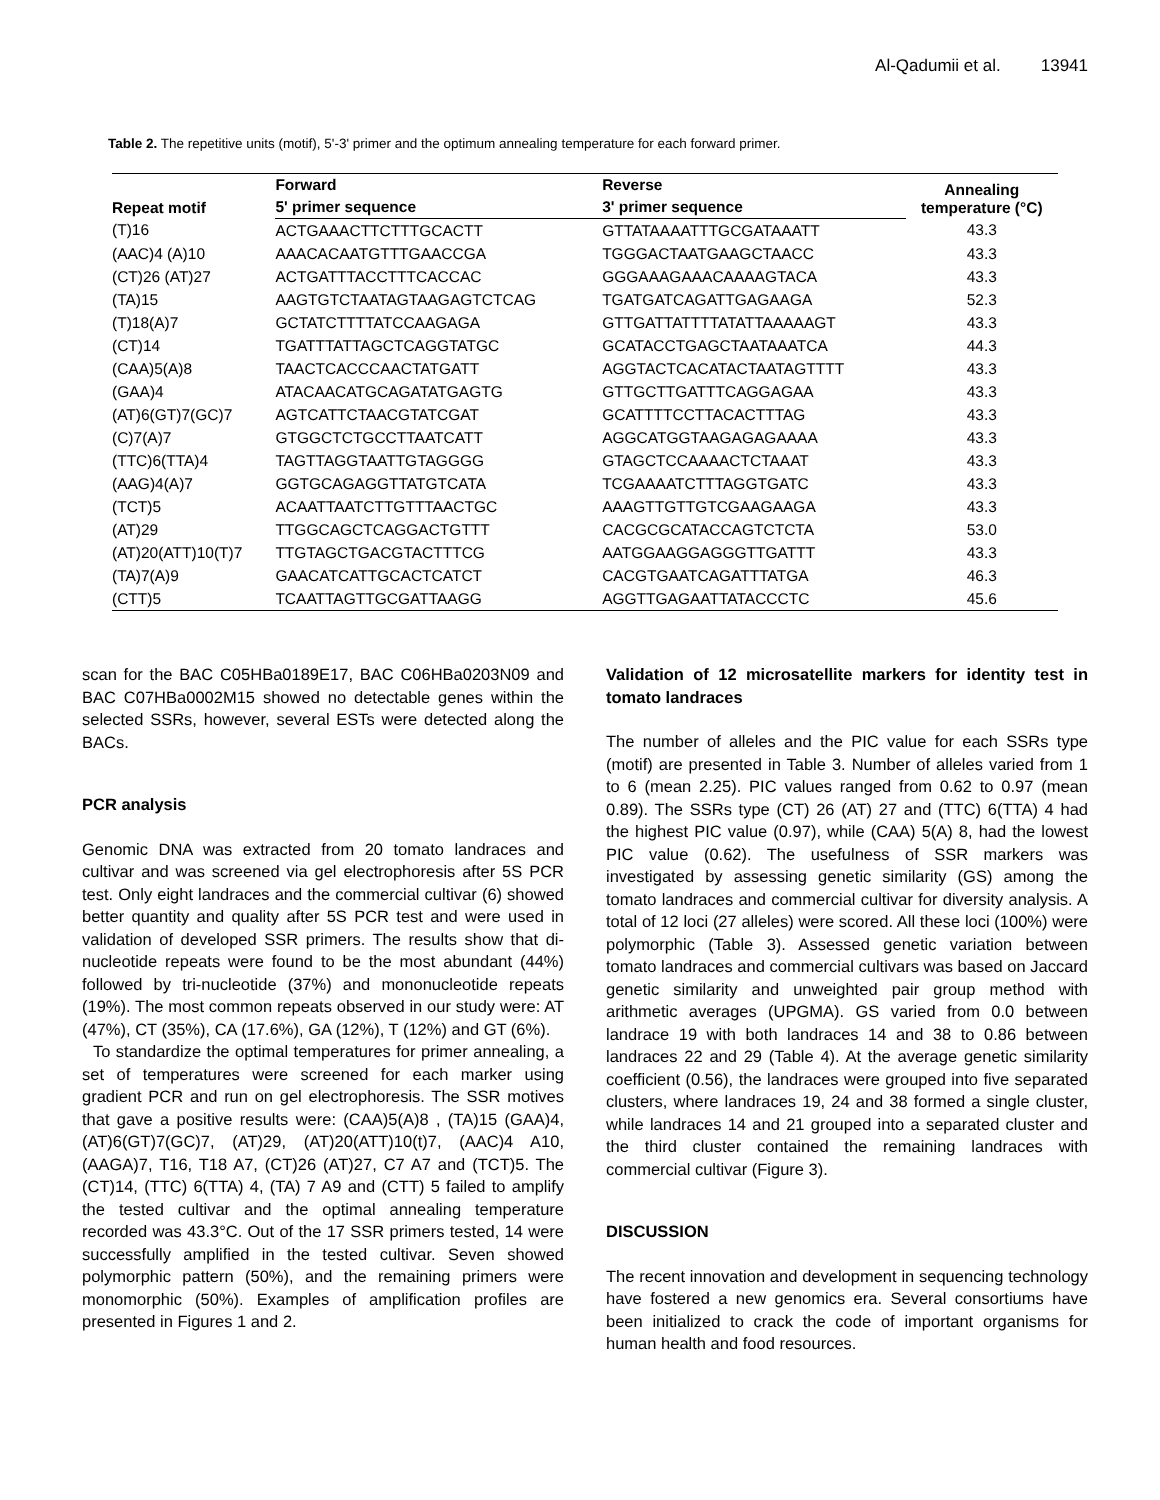Al-Qadumii et al. 13941
Table 2. The repetitive units (motif), 5'-3' primer and the optimum annealing temperature for each forward primer.
| Repeat motif | Forward | Reverse | Annealing temperature (°C) |
| --- | --- | --- | --- |
| | 5' primer sequence | 3' primer sequence | |
| (T)16 | ACTGAAACTTCTTTGCACTT | GTTATAAAATTTGCGATAAATT | 43.3 |
| (AAC)4 (A)10 | AAACACAATGTTTGAACCGA | TGGGACTAATGAAGCTAACC | 43.3 |
| (CT)26 (AT)27 | ACTGATTTACCTTTCACCAC | GGGAAAGAAACAAAAGTACA | 43.3 |
| (TA)15 | AAGTGTCTAATAGTAAGAGTCTCAG | TGATGATCAGATTGAGAAGA | 52.3 |
| (T)18(A)7 | GCTATCTTTTATCCAAGAGA | GTTGATTATTTTATATTAAAAAGT | 43.3 |
| (CT)14 | TGATTTATTAGCTCAGGTATGC | GCATACCTGAGCTAATAAATCA | 44.3 |
| (CAA)5(A)8 | TAACTCACCCAACTATGATT | AGGTACTCACATACTAATAGTTTT | 43.3 |
| (GAA)4 | ATACAACATGCAGATATGAGTG | GTTGCTTGATTTCAGGAGAA | 43.3 |
| (AT)6(GT)7(GC)7 | AGTCATTCTAACGTATCGAT | GCATTTTCCTTACACTTTAG | 43.3 |
| (C)7(A)7 | GTGGCTCTGCCTTAATCATT | AGGCATGGTAAGAGAGAAAA | 43.3 |
| (TTC)6(TTA)4 | TAGTTAGGTAATTGTAGGGG | GTAGCTCCAAAACTCTAAAT | 43.3 |
| (AAG)4(A)7 | GGTGCAGAGGTTATGTCATA | TCGAAAATCTTTAGGTGATC | 43.3 |
| (TCT)5 | ACAATTAATCTTGTTTAACTGC | AAAGTTGTTGTCGAAGAAGA | 43.3 |
| (AT)29 | TTGGCAGCTCAGGACTGTTT | CACGCGCATACCAGTCTCTA | 53.0 |
| (AT)20(ATT)10(T)7 | TTGTAGCTGACGTACTTTCG | AATGGAAGGAGGGTTGATTT | 43.3 |
| (TA)7(A)9 | GAACATCATTGCACTCATCT | CACGTGAATCAGATTTATGA | 46.3 |
| (CTT)5 | TCAATTAGTTGCGATTAAGG | AGGTTGAGAATTATACCCTC | 45.6 |
scan for the BAC C05HBa0189E17, BAC C06HBa0203N09 and BAC C07HBa0002M15 showed no detectable genes within the selected SSRs, however, several ESTs were detected along the BACs.
PCR analysis
Genomic DNA was extracted from 20 tomato landraces and cultivar and was screened via gel electrophoresis after 5S PCR test. Only eight landraces and the commercial cultivar (6) showed better quantity and quality after 5S PCR test and were used in validation of developed SSR primers. The results show that di-nucleotide repeats were found to be the most abundant (44%) followed by tri-nucleotide (37%) and mononucleotide repeats (19%). The most common repeats observed in our study were: AT (47%), CT (35%), CA (17.6%), GA (12%), T (12%) and GT (6%).
To standardize the optimal temperatures for primer annealing, a set of temperatures were screened for each marker using gradient PCR and run on gel electrophoresis. The SSR motives that gave a positive results were: (CAA)5(A)8 , (TA)15 (GAA)4, (AT)6(GT)7(GC)7, (AT)29, (AT)20(ATT)10(t)7, (AAC)4 A10, (AAGA)7, T16, T18 A7, (CT)26 (AT)27, C7 A7 and (TCT)5. The (CT)14, (TTC) 6(TTA) 4, (TA) 7 A9 and (CTT) 5 failed to amplify the tested cultivar and the optimal annealing temperature recorded was 43.3°C. Out of the 17 SSR primers tested, 14 were successfully amplified in the tested cultivar. Seven showed polymorphic pattern (50%), and the remaining primers were monomorphic (50%). Examples of amplification profiles are presented in Figures 1 and 2.
Validation of 12 microsatellite markers for identity test in tomato landraces
The number of alleles and the PIC value for each SSRs type (motif) are presented in Table 3. Number of alleles varied from 1 to 6 (mean 2.25). PIC values ranged from 0.62 to 0.97 (mean 0.89). The SSRs type (CT) 26 (AT) 27 and (TTC) 6(TTA) 4 had the highest PIC value (0.97), while (CAA) 5(A) 8, had the lowest PIC value (0.62). The usefulness of SSR markers was investigated by assessing genetic similarity (GS) among the tomato landraces and commercial cultivar for diversity analysis. A total of 12 loci (27 alleles) were scored. All these loci (100%) were polymorphic (Table 3). Assessed genetic variation between tomato landraces and commercial cultivars was based on Jaccard genetic similarity and unweighted pair group method with arithmetic averages (UPGMA). GS varied from 0.0 between landrace 19 with both landraces 14 and 38 to 0.86 between landraces 22 and 29 (Table 4). At the average genetic similarity coefficient (0.56), the landraces were grouped into five separated clusters, where landraces 19, 24 and 38 formed a single cluster, while landraces 14 and 21 grouped into a separated cluster and the third cluster contained the remaining landraces with commercial cultivar (Figure 3).
DISCUSSION
The recent innovation and development in sequencing technology have fostered a new genomics era. Several consortiums have been initialized to crack the code of important organisms for human health and food resources.